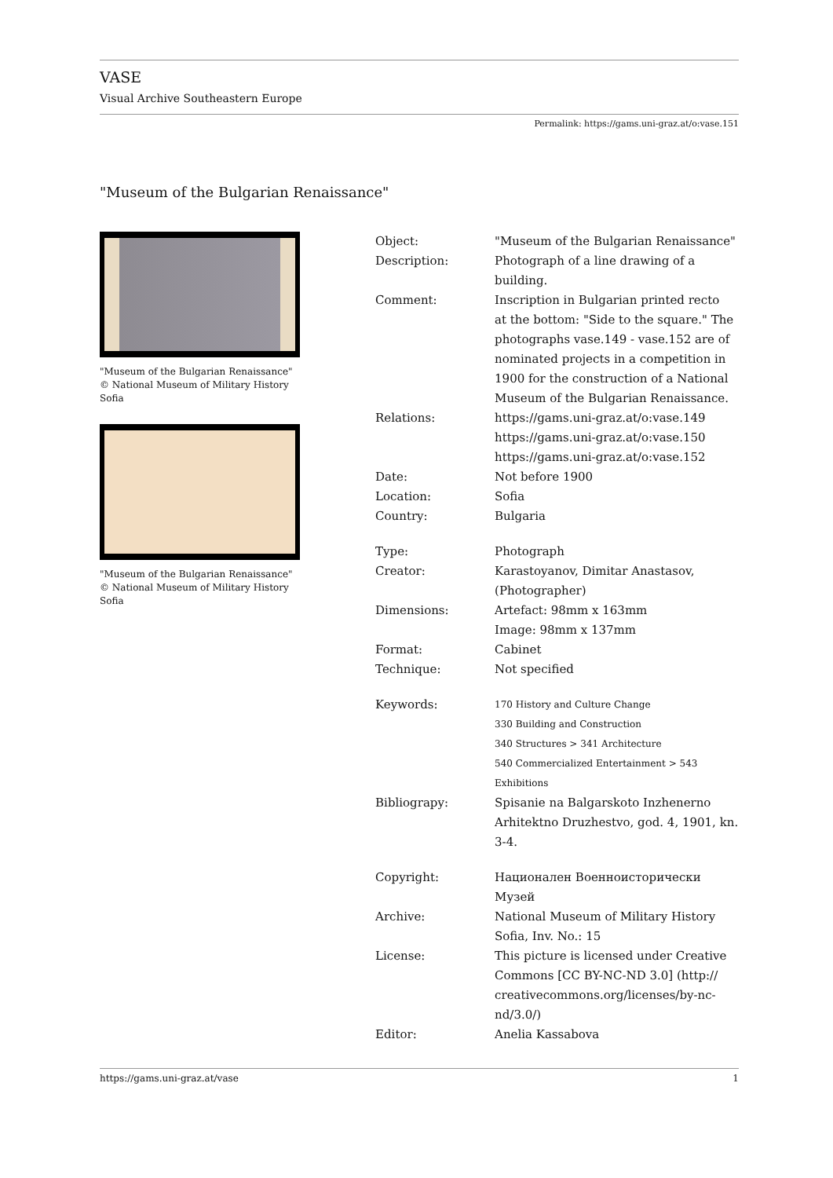VASE
Visual Archive Southeastern Europe
Permalink: https://gams.uni-graz.at/o:vase.151
"Museum of the Bulgarian Renaissance"
"Museum of the Bulgarian Renaissance"
© National Museum of Military History
Sofia
"Museum of the Bulgarian Renaissance"
© National Museum of Military History
Sofia
| Object: | "Museum of the Bulgarian Renaissance" |
| Description: | Photograph of a line drawing of a building. |
| Comment: | Inscription in Bulgarian printed recto at the bottom: "Side to the square." The photographs vase.149 - vase.152 are of nominated projects in a competition in 1900 for the construction of a National Museum of the Bulgarian Renaissance. |
| Relations: | https://gams.uni-graz.at/o:vase.149 https://gams.uni-graz.at/o:vase.150 https://gams.uni-graz.at/o:vase.152 |
| Date: | Not before 1900 |
| Location: | Sofia |
| Country: | Bulgaria |
| Type: | Photograph |
| Creator: | Karastoyanov, Dimitar Anastasov, (Photographer) |
| Dimensions: | Artefact: 98mm x 163mm Image: 98mm x 137mm |
| Format: | Cabinet |
| Technique: | Not specified |
| Keywords: | 170 History and Culture Change 330 Building and Construction 340 Structures > 341 Architecture 540 Commercialized Entertainment > 543 Exhibitions |
| Bibliograpy: | Spisanie na Balgarskoto Inzhenerno Arhitektno Druzhestvo, god. 4, 1901, kn. 3-4. |
| Copyright: | Национален Военноисторически Музей |
| Archive: | National Museum of Military History Sofia, Inv. No.: 15 |
| License: | This picture is licensed under Creative Commons [CC BY-NC-ND 3.0] (http:// creativecommons.org/licenses/by-nc- nd/3.0/) |
| Editor: | Anelia Kassabova |
https://gams.uni-graz.at/vase 1